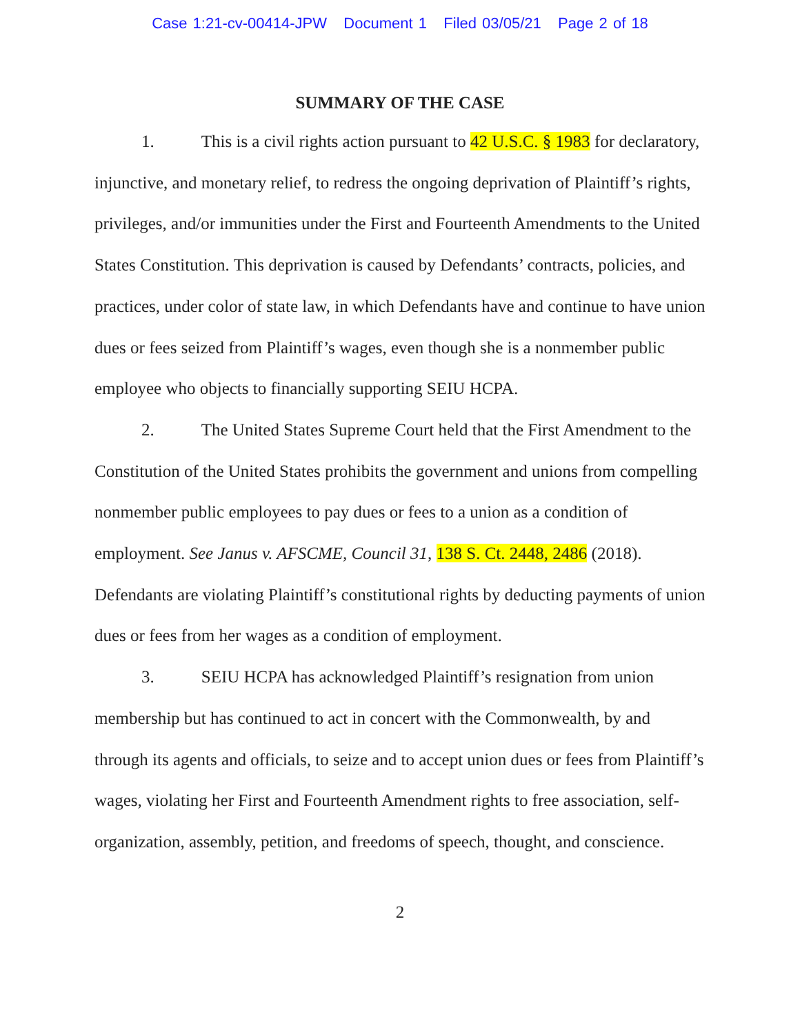Case 1:21-cv-00414-JPW Document 1 Filed 03/05/21 Page 2 of 18
SUMMARY OF THE CASE
1. This is a civil rights action pursuant to 42 U.S.C. § 1983 for declaratory, injunctive, and monetary relief, to redress the ongoing deprivation of Plaintiff’s rights, privileges, and/or immunities under the First and Fourteenth Amendments to the United States Constitution. This deprivation is caused by Defendants’ contracts, policies, and practices, under color of state law, in which Defendants have and continue to have union dues or fees seized from Plaintiff’s wages, even though she is a nonmember public employee who objects to financially supporting SEIU HCPA.
2. The United States Supreme Court held that the First Amendment to the Constitution of the United States prohibits the government and unions from compelling nonmember public employees to pay dues or fees to a union as a condition of employment. See Janus v. AFSCME, Council 31, 138 S. Ct. 2448, 2486 (2018). Defendants are violating Plaintiff’s constitutional rights by deducting payments of union dues or fees from her wages as a condition of employment.
3. SEIU HCPA has acknowledged Plaintiff’s resignation from union membership but has continued to act in concert with the Commonwealth, by and through its agents and officials, to seize and to accept union dues or fees from Plaintiff’s wages, violating her First and Fourteenth Amendment rights to free association, self-organization, assembly, petition, and freedoms of speech, thought, and conscience.
2